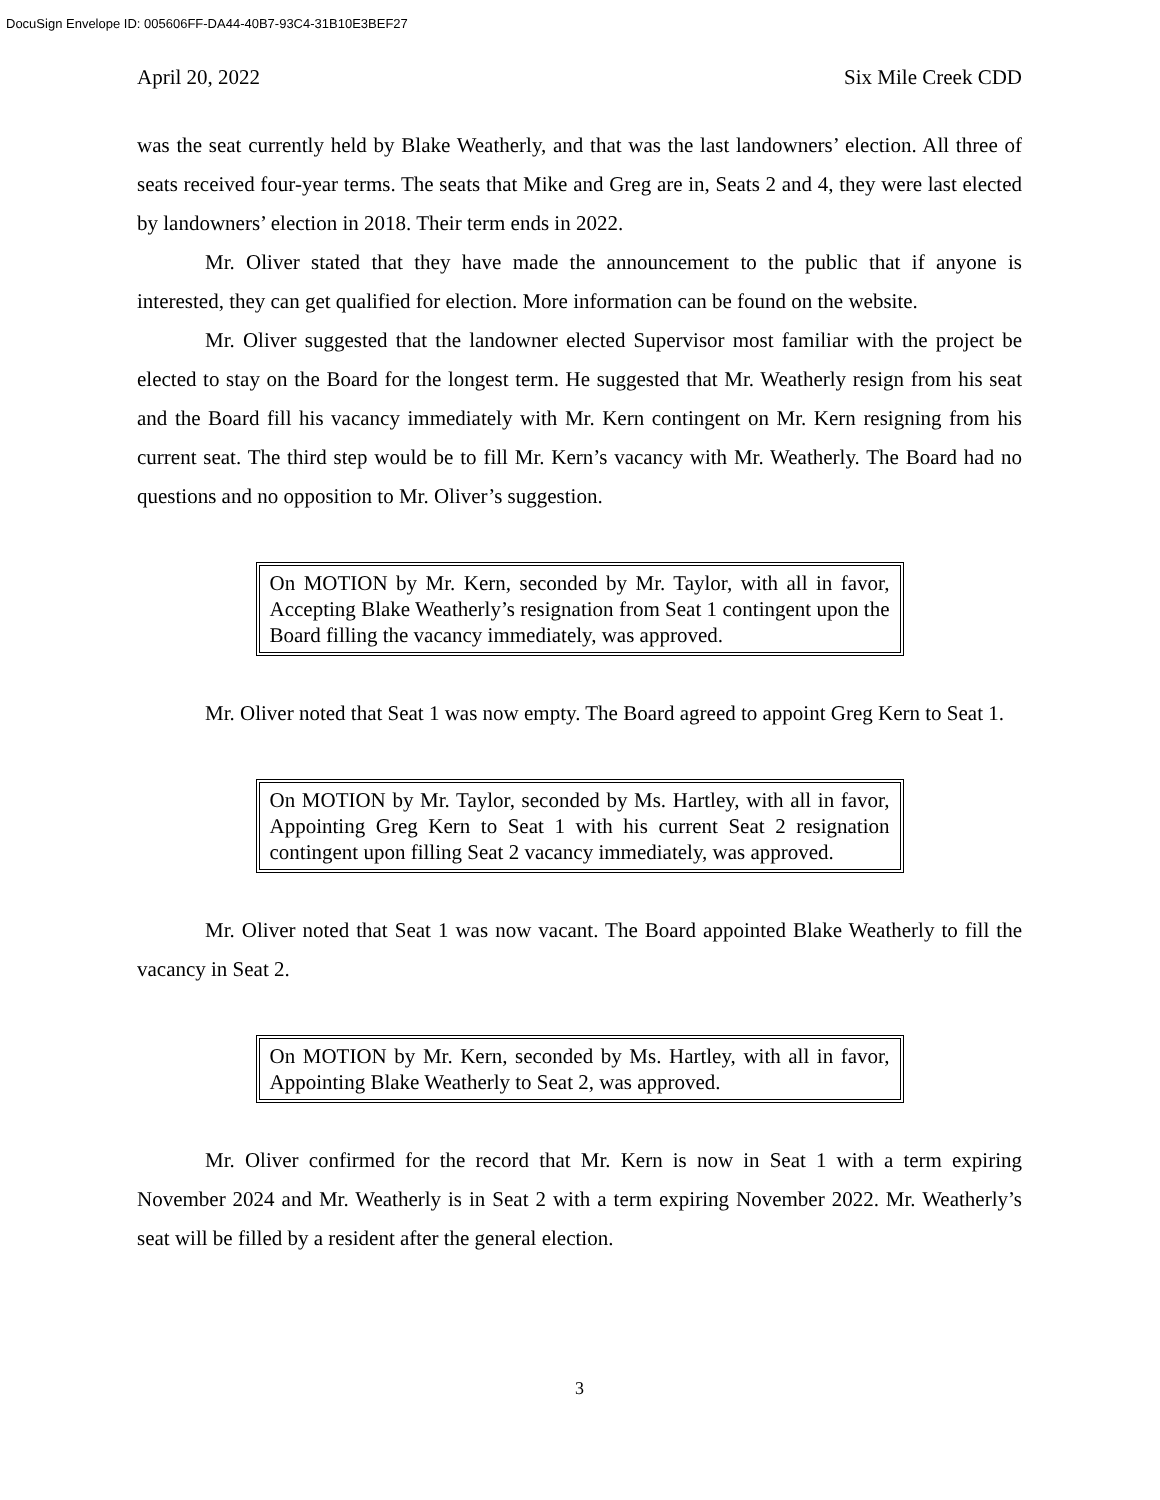DocuSign Envelope ID: 005606FF-DA44-40B7-93C4-31B10E3BEF27
April 20, 2022 Six Mile Creek CDD
was the seat currently held by Blake Weatherly, and that was the last landowners’ election. All three of seats received four-year terms. The seats that Mike and Greg are in, Seats 2 and 4, they were last elected by landowners’ election in 2018. Their term ends in 2022.
Mr. Oliver stated that they have made the announcement to the public that if anyone is interested, they can get qualified for election. More information can be found on the website.
Mr. Oliver suggested that the landowner elected Supervisor most familiar with the project be elected to stay on the Board for the longest term. He suggested that Mr. Weatherly resign from his seat and the Board fill his vacancy immediately with Mr. Kern contingent on Mr. Kern resigning from his current seat. The third step would be to fill Mr. Kern’s vacancy with Mr. Weatherly. The Board had no questions and no opposition to Mr. Oliver’s suggestion.
On MOTION by Mr. Kern, seconded by Mr. Taylor, with all in favor, Accepting Blake Weatherly’s resignation from Seat 1 contingent upon the Board filling the vacancy immediately, was approved.
Mr. Oliver noted that Seat 1 was now empty. The Board agreed to appoint Greg Kern to Seat 1.
On MOTION by Mr. Taylor, seconded by Ms. Hartley, with all in favor, Appointing Greg Kern to Seat 1 with his current Seat 2 resignation contingent upon filling Seat 2 vacancy immediately, was approved.
Mr. Oliver noted that Seat 1 was now vacant. The Board appointed Blake Weatherly to fill the vacancy in Seat 2.
On MOTION by Mr. Kern, seconded by Ms. Hartley, with all in favor, Appointing Blake Weatherly to Seat 2, was approved.
Mr. Oliver confirmed for the record that Mr. Kern is now in Seat 1 with a term expiring November 2024 and Mr. Weatherly is in Seat 2 with a term expiring November 2022. Mr. Weatherly’s seat will be filled by a resident after the general election.
3